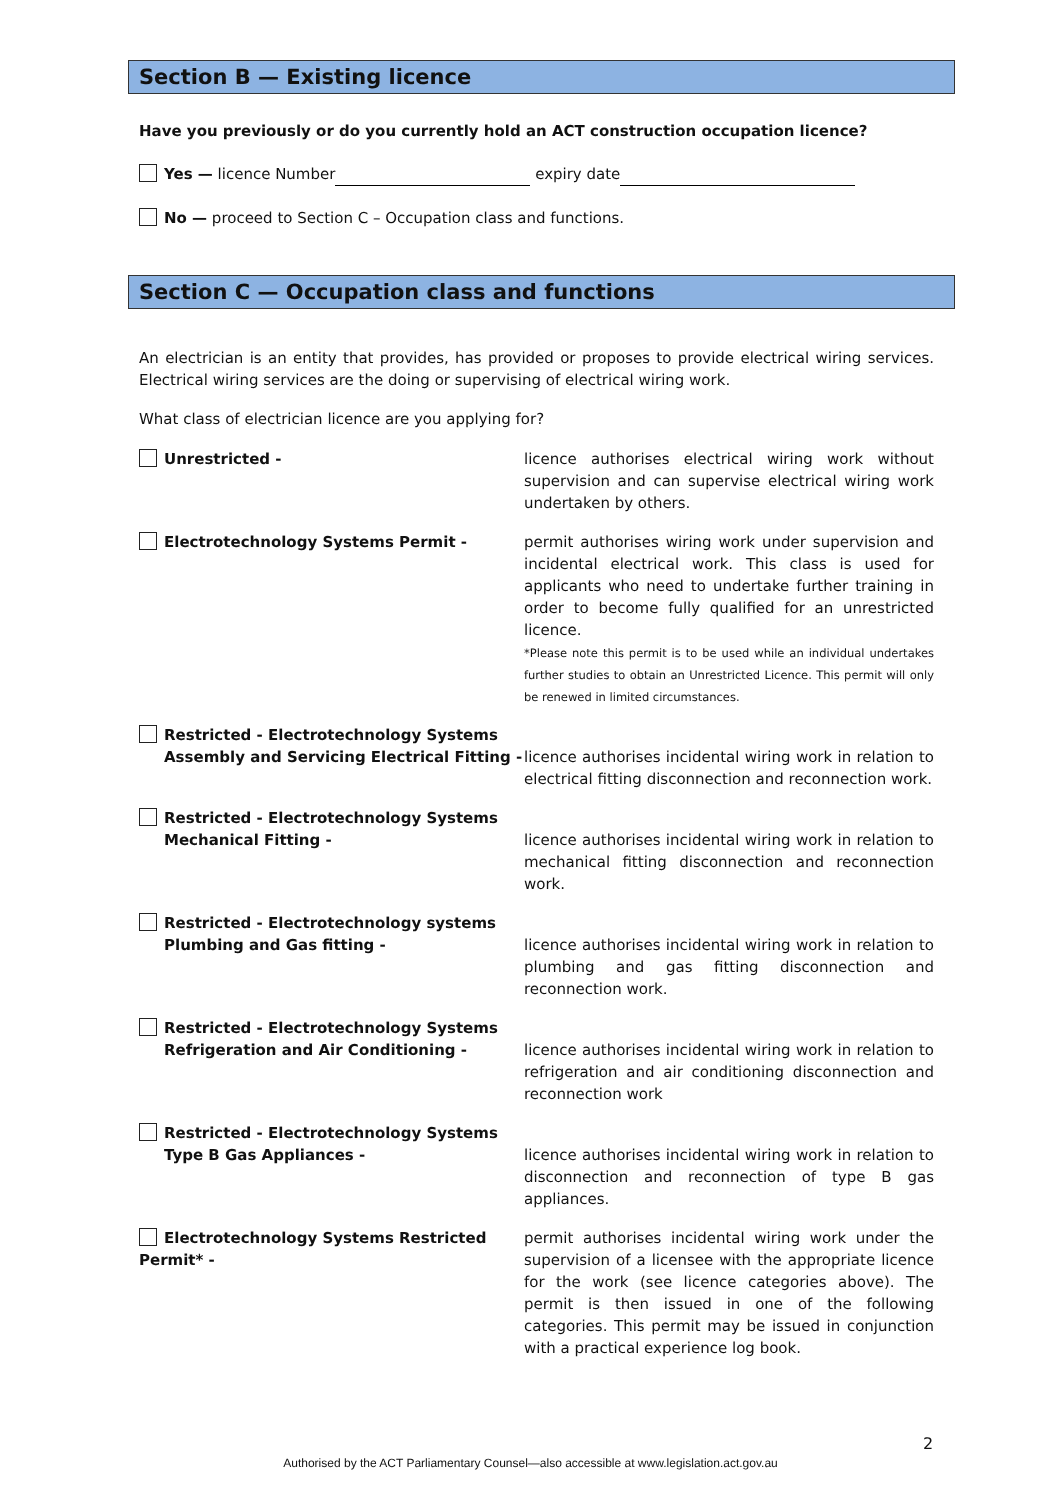Section B — Existing licence
Have you previously or do you currently hold an ACT construction occupation licence?
Yes — licence Number expiry date
No — proceed to Section C – Occupation class and functions.
Section C — Occupation class and functions
An electrician is an entity that provides, has provided or proposes to provide electrical wiring services. Electrical wiring services are the doing or supervising of electrical wiring work.
What class of electrician licence are you applying for?
Unrestricted - licence authorises electrical wiring work without supervision and can supervise electrical wiring work undertaken by others.
Electrotechnology Systems Permit - permit authorises wiring work under supervision and incidental electrical work. This class is used for applicants who need to undertake further training in order to become fully qualified for an unrestricted licence.
*Please note this permit is to be used while an individual undertakes further studies to obtain an Unrestricted Licence. This permit will only be renewed in limited circumstances.
Restricted - Electrotechnology Systems
Assembly and Servicing Electrical Fitting -
licence authorises incidental wiring work in relation to electrical fitting disconnection and reconnection work.
Restricted - Electrotechnology Systems
Mechanical Fitting -
licence authorises incidental wiring work in relation to mechanical fitting disconnection and reconnection work.
Restricted - Electrotechnology systems
Plumbing and Gas fitting -
licence authorises incidental wiring work in relation to plumbing and gas fitting disconnection and reconnection work.
Restricted - Electrotechnology Systems
Refrigeration and Air Conditioning -
licence authorises incidental wiring work in relation to refrigeration and air conditioning disconnection and reconnection work
Restricted - Electrotechnology Systems
Type B Gas Appliances -
licence authorises incidental wiring work in relation to disconnection and reconnection of type B gas appliances.
Electrotechnology Systems Restricted Permit* -
permit authorises incidental wiring work under the supervision of a licensee with the appropriate licence for the work (see licence categories above). The permit is then issued in one of the following categories. This permit may be issued in conjunction with a practical experience log book.
2
Authorised by the ACT Parliamentary Counsel—also accessible at www.legislation.act.gov.au